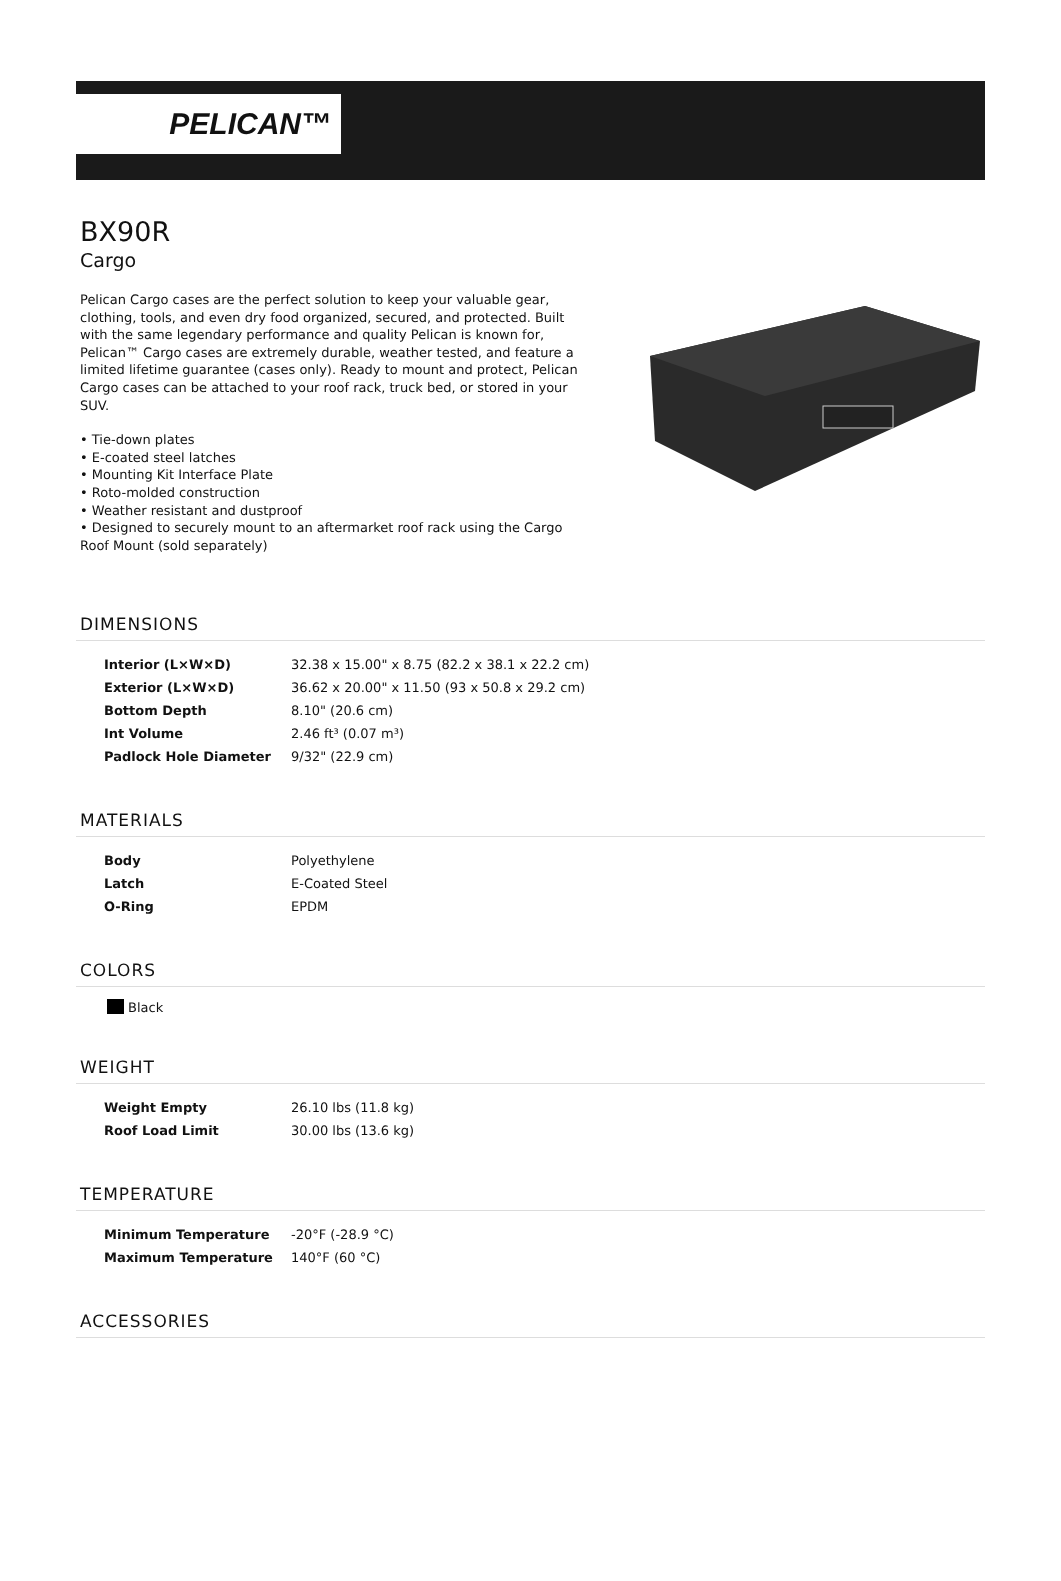PELICAN™
BX90R
Cargo
Pelican Cargo cases are the perfect solution to keep your valuable gear, clothing, tools, and even dry food organized, secured, and protected. Built with the same legendary performance and quality Pelican is known for, Pelican™ Cargo cases are extremely durable, weather tested, and feature a limited lifetime guarantee (cases only). Ready to mount and protect, Pelican Cargo cases can be attached to your roof rack, truck bed, or stored in your SUV.
• Tie-down plates
• E-coated steel latches
• Mounting Kit Interface Plate
• Roto-molded construction
• Weather resistant and dustproof
• Designed to securely mount to an aftermarket roof rack using the Cargo Roof Mount (sold separately)
DIMENSIONS
| Interior (L×W×D) | 32.38 x 15.00" x 8.75 (82.2 x 38.1 x 22.2 cm) |
| Exterior (L×W×D) | 36.62 x 20.00" x 11.50 (93 x 50.8 x 29.2 cm) |
| Bottom Depth | 8.10" (20.6 cm) |
| Int Volume | 2.46 ft³ (0.07 m³) |
| Padlock Hole Diameter | 9/32" (22.9 cm) |
MATERIALS
| Body | Polyethylene |
| Latch | E-Coated Steel |
| O-Ring | EPDM |
COLORS
Black
WEIGHT
| Weight Empty | 26.10 lbs (11.8 kg) |
| Roof Load Limit | 30.00 lbs (13.6 kg) |
TEMPERATURE
| Minimum Temperature | -20°F (-28.9 °C) |
| Maximum Temperature | 140°F (60 °C) |
ACCESSORIES